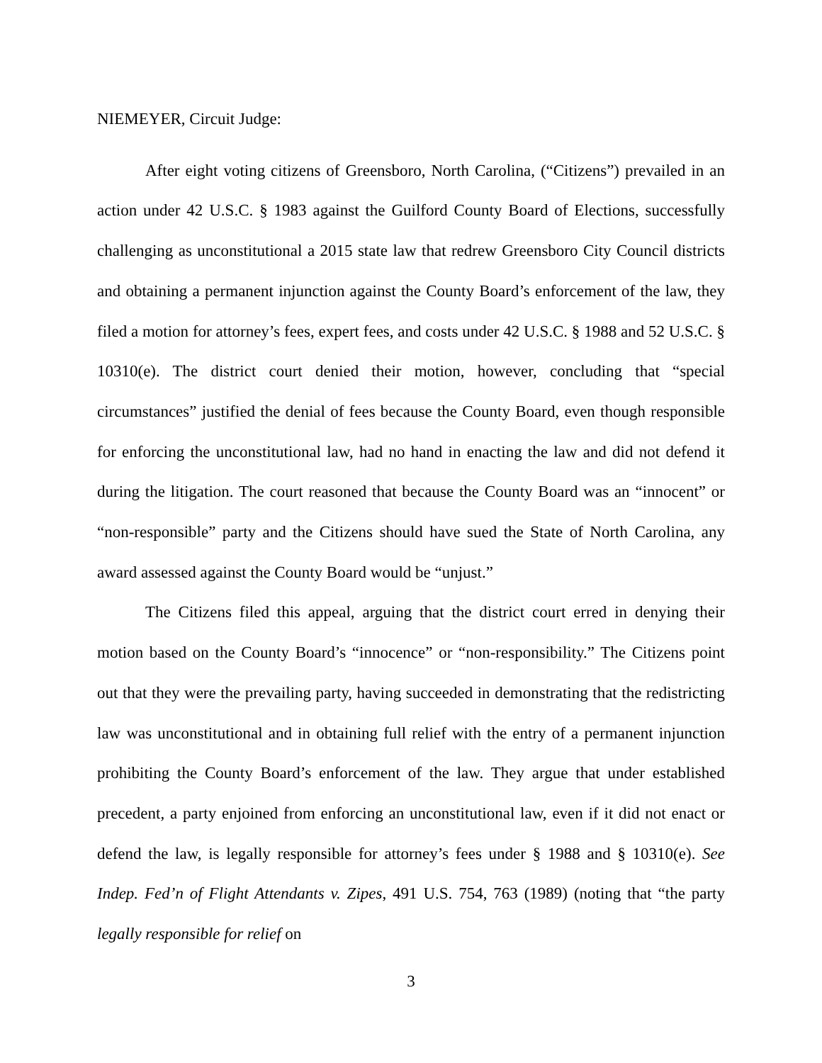NIEMEYER, Circuit Judge:
After eight voting citizens of Greensboro, North Carolina, (“Citizens”) prevailed in an action under 42 U.S.C. § 1983 against the Guilford County Board of Elections, successfully challenging as unconstitutional a 2015 state law that redrew Greensboro City Council districts and obtaining a permanent injunction against the County Board’s enforcement of the law, they filed a motion for attorney’s fees, expert fees, and costs under 42 U.S.C. § 1988 and 52 U.S.C. § 10310(e). The district court denied their motion, however, concluding that “special circumstances” justified the denial of fees because the County Board, even though responsible for enforcing the unconstitutional law, had no hand in enacting the law and did not defend it during the litigation. The court reasoned that because the County Board was an “innocent” or “non-responsible” party and the Citizens should have sued the State of North Carolina, any award assessed against the County Board would be “unjust.”
The Citizens filed this appeal, arguing that the district court erred in denying their motion based on the County Board’s “innocence” or “non-responsibility.” The Citizens point out that they were the prevailing party, having succeeded in demonstrating that the redistricting law was unconstitutional and in obtaining full relief with the entry of a permanent injunction prohibiting the County Board’s enforcement of the law. They argue that under established precedent, a party enjoined from enforcing an unconstitutional law, even if it did not enact or defend the law, is legally responsible for attorney’s fees under § 1988 and § 10310(e). See Indep. Fed’n of Flight Attendants v. Zipes, 491 U.S. 754, 763 (1989) (noting that “the party legally responsible for relief on
3